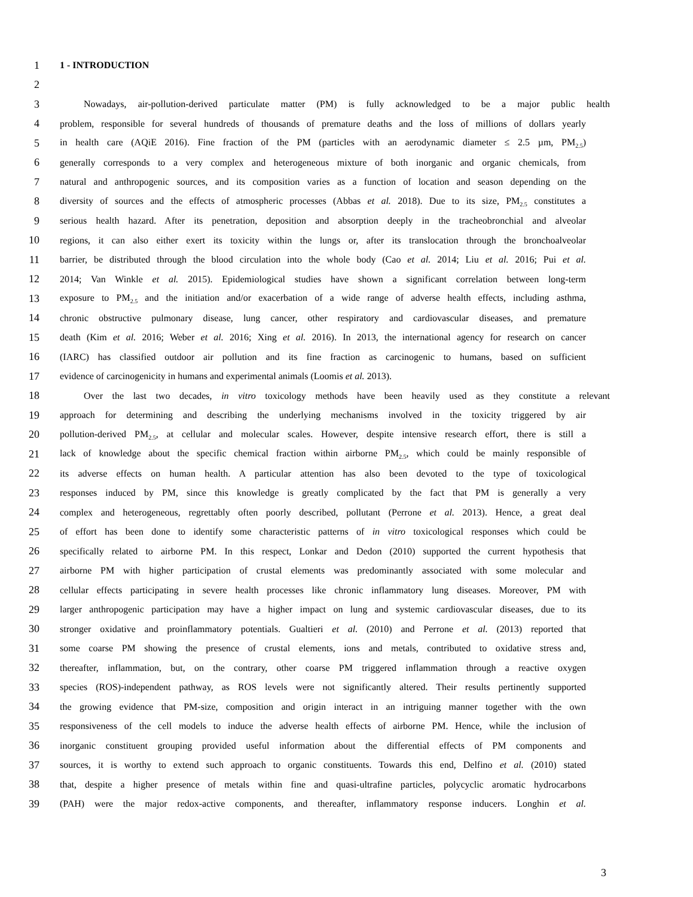1 1 - INTRODUCTION
2
3 Nowadays, air-pollution-derived particulate matter (PM) is fully acknowledged to be a major public health
4 problem, responsible for several hundreds of thousands of premature deaths and the loss of millions of dollars yearly
5 in health care (AQiE 2016). Fine fraction of the PM (particles with an aerodynamic diameter ≤ 2.5 µm, PM<sub>2.5</sub>)
6 generally corresponds to a very complex and heterogeneous mixture of both inorganic and organic chemicals, from
7 natural and anthropogenic sources, and its composition varies as a function of location and season depending on the
8 diversity of sources and the effects of atmospheric processes (Abbas et al. 2018). Due to its size, PM<sub>2.5</sub> constitutes a
9 serious health hazard. After its penetration, deposition and absorption deeply in the tracheobronchial and alveolar
10 regions, it can also either exert its toxicity within the lungs or, after its translocation through the bronchoalveolar
11 barrier, be distributed through the blood circulation into the whole body (Cao et al. 2014; Liu et al. 2016; Pui et al.
12 2014; Van Winkle et al. 2015). Epidemiological studies have shown a significant correlation between long-term
13 exposure to PM<sub>2.5</sub> and the initiation and/or exacerbation of a wide range of adverse health effects, including asthma,
14 chronic obstructive pulmonary disease, lung cancer, other respiratory and cardiovascular diseases, and premature
15 death (Kim et al. 2016; Weber et al. 2016; Xing et al. 2016). In 2013, the international agency for research on cancer
16 (IARC) has classified outdoor air pollution and its fine fraction as carcinogenic to humans, based on sufficient
17 evidence of carcinogenicity in humans and experimental animals (Loomis et al. 2013).
18 Over the last two decades, in vitro toxicology methods have been heavily used as they constitute a relevant
19 approach for determining and describing the underlying mechanisms involved in the toxicity triggered by air
20 pollution-derived PM<sub>2.5</sub>, at cellular and molecular scales. However, despite intensive research effort, there is still a
21 lack of knowledge about the specific chemical fraction within airborne PM<sub>2.5</sub>, which could be mainly responsible of
22 its adverse effects on human health. A particular attention has also been devoted to the type of toxicological
23 responses induced by PM, since this knowledge is greatly complicated by the fact that PM is generally a very
24 complex and heterogeneous, regrettably often poorly described, pollutant (Perrone et al. 2013). Hence, a great deal
25 of effort has been done to identify some characteristic patterns of in vitro toxicological responses which could be
26 specifically related to airborne PM. In this respect, Lonkar and Dedon (2010) supported the current hypothesis that
27 airborne PM with higher participation of crustal elements was predominantly associated with some molecular and
28 cellular effects participating in severe health processes like chronic inflammatory lung diseases. Moreover, PM with
29 larger anthropogenic participation may have a higher impact on lung and systemic cardiovascular diseases, due to its
30 stronger oxidative and proinflammatory potentials. Gualtieri et al. (2010) and Perrone et al. (2013) reported that
31 some coarse PM showing the presence of crustal elements, ions and metals, contributed to oxidative stress and,
32 thereafter, inflammation, but, on the contrary, other coarse PM triggered inflammation through a reactive oxygen
33 species (ROS)-independent pathway, as ROS levels were not significantly altered. Their results pertinently supported
34 the growing evidence that PM-size, composition and origin interact in an intriguing manner together with the own
35 responsiveness of the cell models to induce the adverse health effects of airborne PM. Hence, while the inclusion of
36 inorganic constituent grouping provided useful information about the differential effects of PM components and
37 sources, it is worthy to extend such approach to organic constituents. Towards this end, Delfino et al. (2010) stated
38 that, despite a higher presence of metals within fine and quasi-ultrafine particles, polycyclic aromatic hydrocarbons
39 (PAH) were the major redox-active components, and thereafter, inflammatory response inducers. Longhin et al.
3